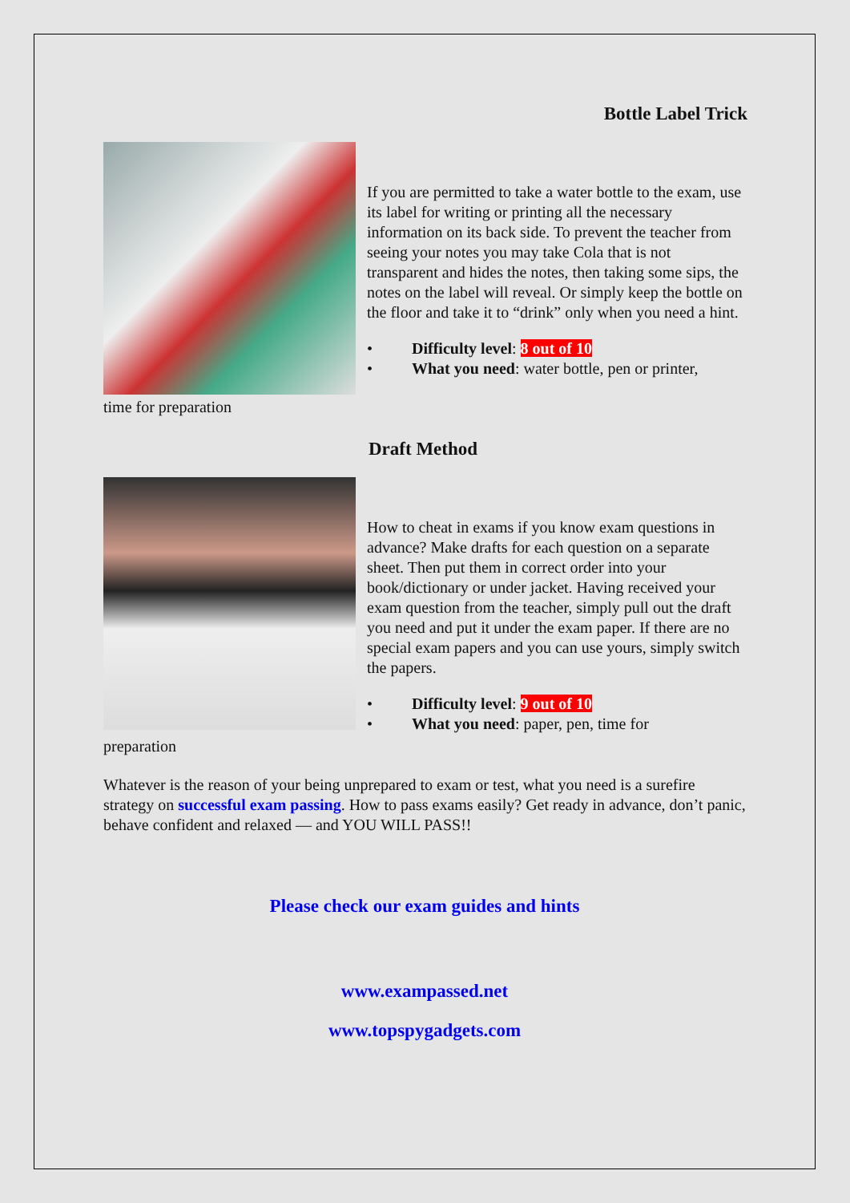Bottle Label Trick
If you are permitted to take a water bottle to the exam, use its label for writing or printing all the necessary information on its back side. To prevent the teacher from seeing your notes you may take Cola that is not transparent and hides the notes, then taking some sips, the notes on the label will reveal. Or simply keep the bottle on the floor and take it to “drink” only when you need a hint.
• Difficulty level: 8 out of 10
• What you need: water bottle, pen or printer,
time for preparation
Draft Method
How to cheat in exams if you know exam questions in advance? Make drafts for each question on a separate sheet. Then put them in correct order into your book/dictionary or under jacket. Having received your exam question from the teacher, simply pull out the draft you need and put it under the exam paper. If there are no special exam papers and you can use yours, simply switch the papers.
• Difficulty level: 9 out of 10
• What you need: paper, pen, time for
preparation
Whatever is the reason of your being unprepared to exam or test, what you need is a surefire strategy on successful exam passing. How to pass exams easily? Get ready in advance, don’t panic, behave confident and relaxed — and YOU WILL PASS!!
Please check our exam guides and hints
www.exampassed.net
www.topspygadgets.com